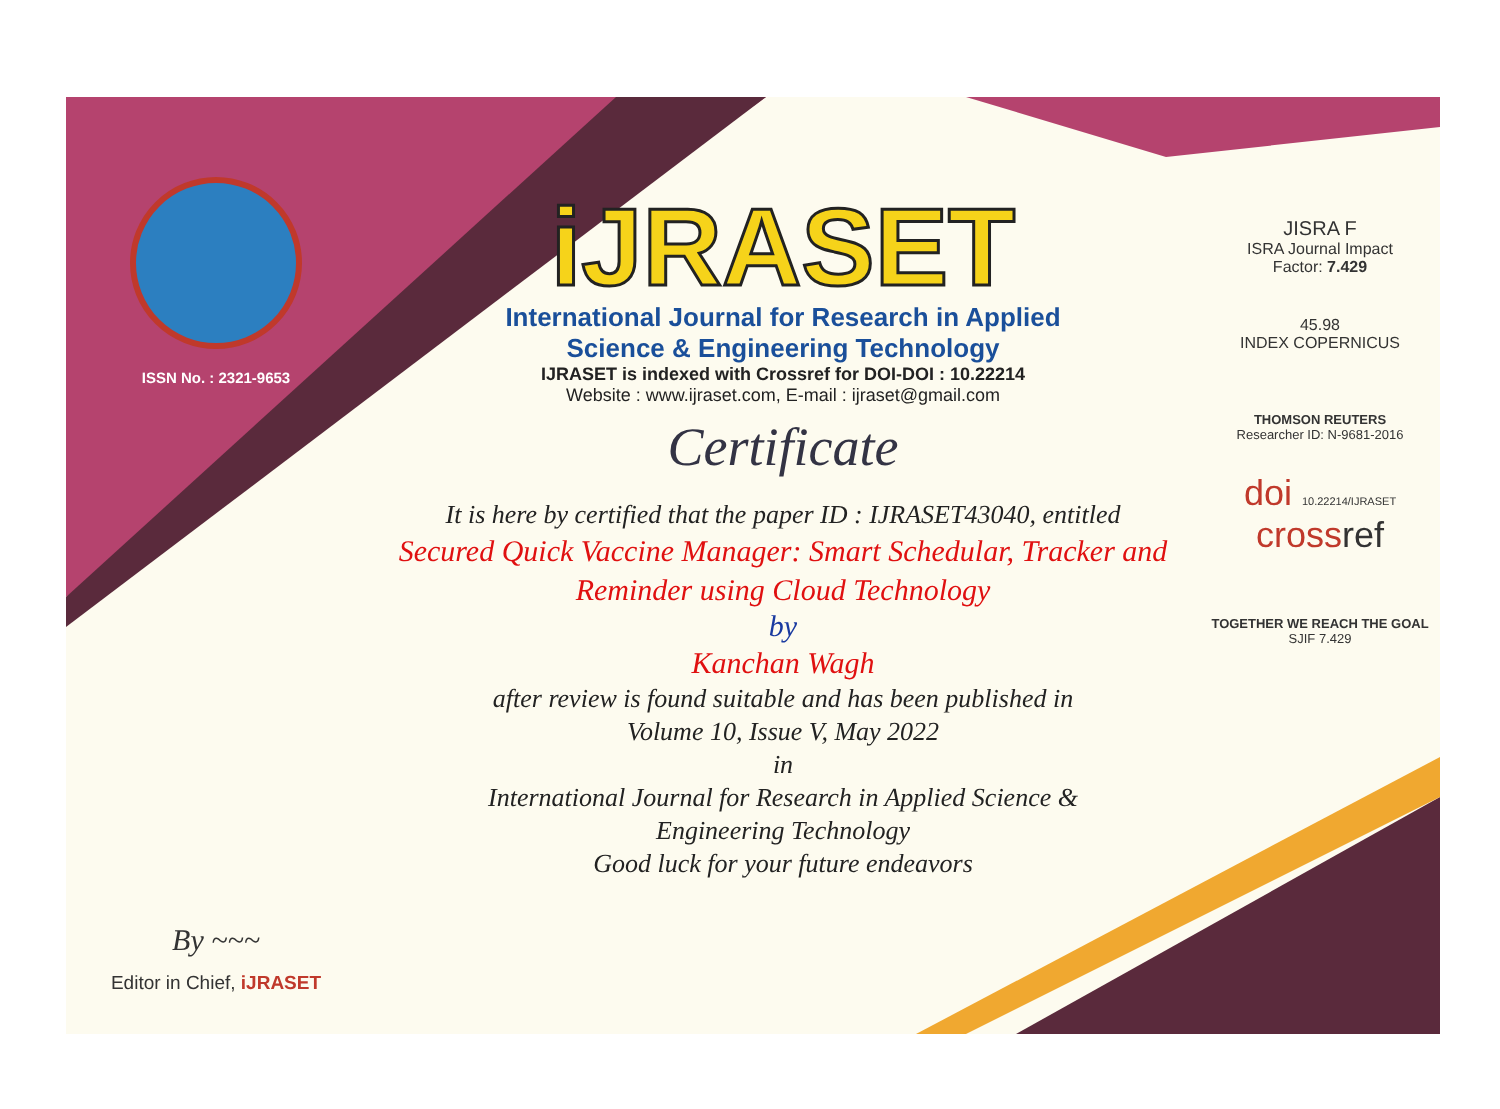ISSN No. : 2321-9653
By ~~~
Editor in Chief, iJRASET
iJRASET
International Journal for Research in Applied
Science & Engineering Technology
IJRASET is indexed with Crossref for DOI-DOI : 10.22214
Website : www.ijraset.com, E-mail : ijraset@gmail.com
Certificate
It is here by certified that the paper ID : IJRASET43040, entitled
Secured Quick Vaccine Manager: Smart Schedular, Tracker and
Reminder using Cloud Technology
by
Kanchan Wagh
after review is found suitable and has been published in
Volume 10, Issue V, May 2022
in
International Journal for Research in Applied Science &
Engineering Technology
Good luck for your future endeavors
JISRA F
ISRA Journal Impact
Factor: 7.429
45.98
INDEX COPERNICUS
THOMSON REUTERS
Researcher ID: N-9681-2016
doi 10.22214/IJRASET
crossref
TOGETHER WE REACH THE GOAL
SJIF 7.429